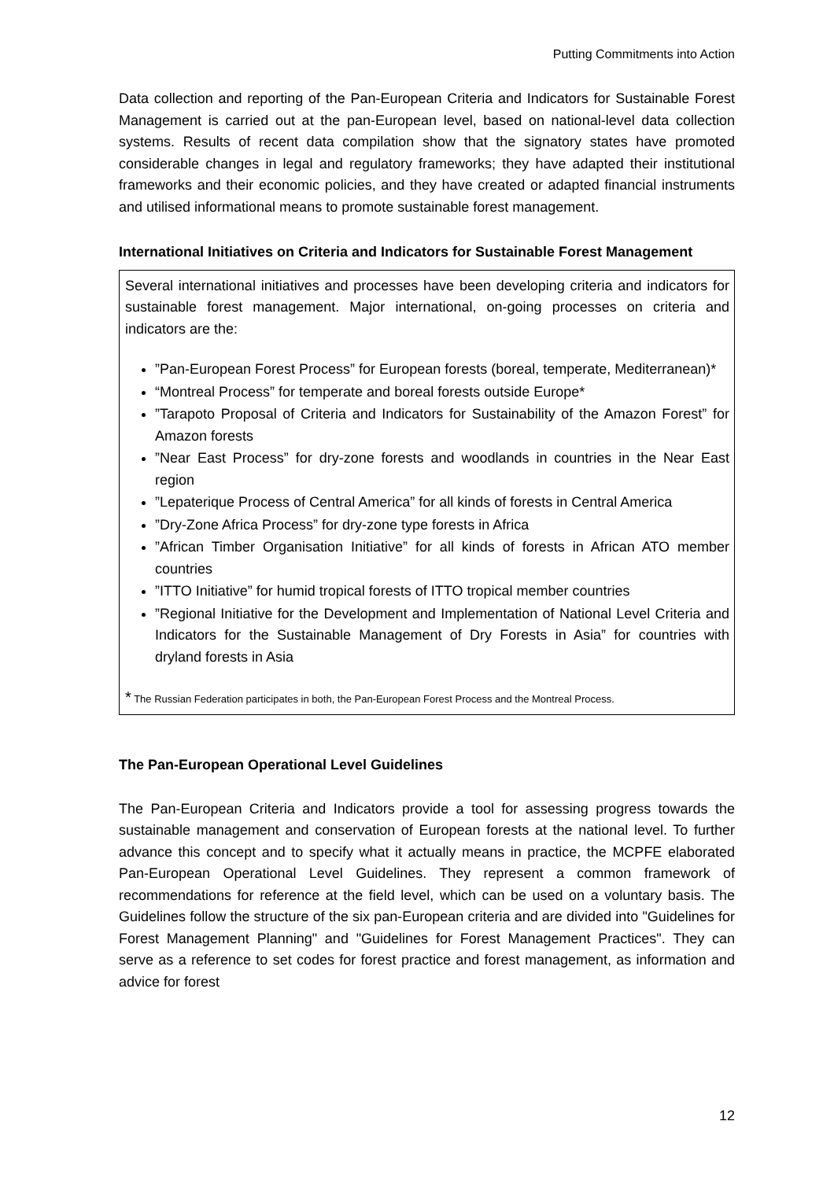Putting Commitments into Action
Data collection and reporting of the Pan-European Criteria and Indicators for Sustainable Forest Management is carried out at the pan-European level, based on national-level data collection systems. Results of recent data compilation show that the signatory states have promoted considerable changes in legal and regulatory frameworks; they have adapted their institutional frameworks and their economic policies, and they have created or adapted financial instruments and utilised informational means to promote sustainable forest management.
International Initiatives on Criteria and Indicators for Sustainable Forest Management
Several international initiatives and processes have been developing criteria and indicators for sustainable forest management. Major international, on-going processes on criteria and indicators are the:
”Pan-European Forest Process” for European forests (boreal, temperate, Mediterranean)*
“Montreal Process” for temperate and boreal forests outside Europe*
”Tarapoto Proposal of Criteria and Indicators for Sustainability of the Amazon Forest” for Amazon forests
”Near East Process” for dry-zone forests and woodlands in countries in the Near East region
”Lepaterique Process of Central America” for all kinds of forests in Central America
”Dry-Zone Africa Process” for dry-zone type forests in Africa
”African Timber Organisation Initiative” for all kinds of forests in African ATO member countries
”ITTO Initiative” for humid tropical forests of ITTO tropical member countries
”Regional Initiative for the Development and Implementation of National Level Criteria and Indicators for the Sustainable Management of Dry Forests in Asia” for countries with dryland forests in Asia
* The Russian Federation participates in both, the Pan-European Forest Process and the Montreal Process.
The Pan-European Operational Level Guidelines
The Pan-European Criteria and Indicators provide a tool for assessing progress towards the sustainable management and conservation of European forests at the national level. To further advance this concept and to specify what it actually means in practice, the MCPFE elaborated Pan-European Operational Level Guidelines. They represent a common framework of recommendations for reference at the field level, which can be used on a voluntary basis. The Guidelines follow the structure of the six pan-European criteria and are divided into "Guidelines for Forest Management Planning" and "Guidelines for Forest Management Practices". They can serve as a reference to set codes for forest practice and forest management, as information and advice for forest
12